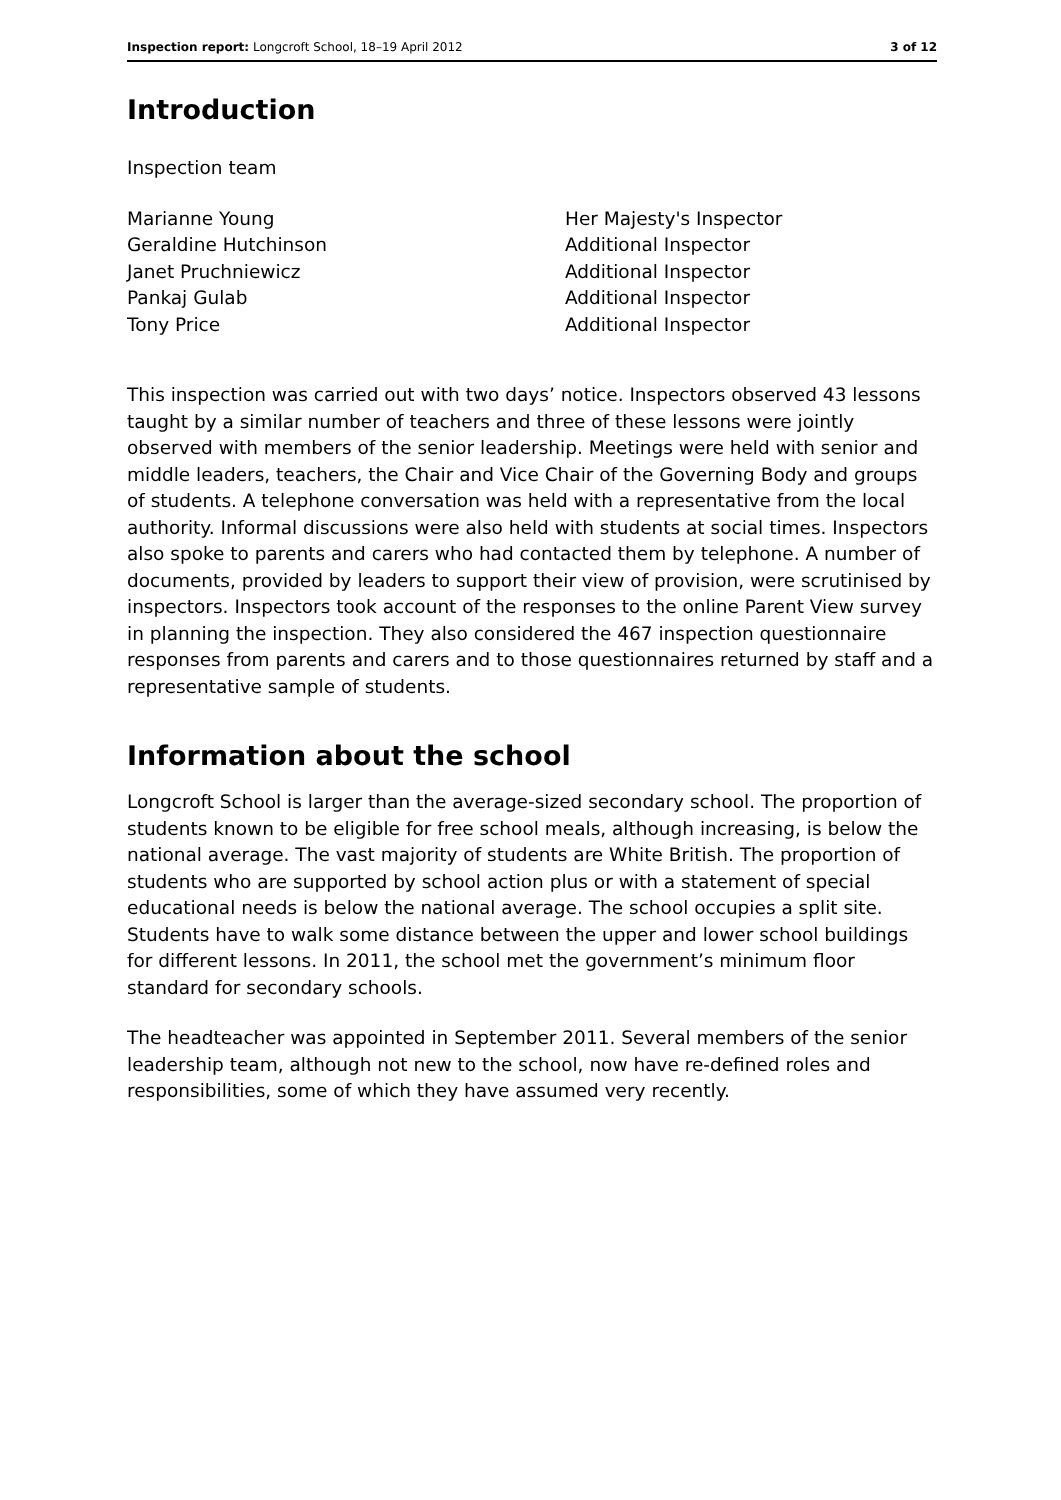Inspection report: Longcroft School, 18–19 April 2012 3 of 12
Introduction
Inspection team
| Marianne Young | Her Majesty's Inspector |
| Geraldine Hutchinson | Additional Inspector |
| Janet Pruchniewicz | Additional Inspector |
| Pankaj Gulab | Additional Inspector |
| Tony Price | Additional Inspector |
This inspection was carried out with two days’ notice. Inspectors observed 43 lessons taught by a similar number of teachers and three of these lessons were jointly observed with members of the senior leadership. Meetings were held with senior and middle leaders, teachers, the Chair and Vice Chair of the Governing Body and groups of students. A telephone conversation was held with a representative from the local authority. Informal discussions were also held with students at social times. Inspectors also spoke to parents and carers who had contacted them by telephone. A number of documents, provided by leaders to support their view of provision, were scrutinised by inspectors. Inspectors took account of the responses to the online Parent View survey in planning the inspection. They also considered the 467 inspection questionnaire responses from parents and carers and to those questionnaires returned by staff and a representative sample of students.
Information about the school
Longcroft School is larger than the average-sized secondary school. The proportion of students known to be eligible for free school meals, although increasing, is below the national average. The vast majority of students are White British. The proportion of students who are supported by school action plus or with a statement of special educational needs is below the national average. The school occupies a split site. Students have to walk some distance between the upper and lower school buildings for different lessons. In 2011, the school met the government’s minimum floor standard for secondary schools.
The headteacher was appointed in September 2011. Several members of the senior leadership team, although not new to the school, now have re-defined roles and responsibilities, some of which they have assumed very recently.